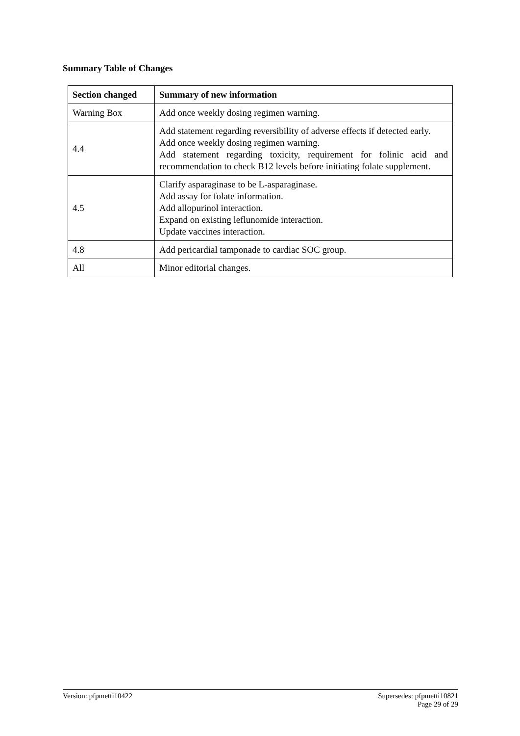Summary Table of Changes
| Section changed | Summary of new information |
| --- | --- |
| Warning Box | Add once weekly dosing regimen warning. |
| 4.4 | Add statement regarding reversibility of adverse effects if detected early. Add once weekly dosing regimen warning. Add statement regarding toxicity, requirement for folinic acid and recommendation to check B12 levels before initiating folate supplement. |
| 4.5 | Clarify asparaginase to be L-asparaginase. Add assay for folate information. Add allopurinol interaction. Expand on existing leflunomide interaction. Update vaccines interaction. |
| 4.8 | Add pericardial tamponade to cardiac SOC group. |
| All | Minor editorial changes. |
Version: pfpmetti10422 Supersedes: pfpmetti10821
Page 29 of 29